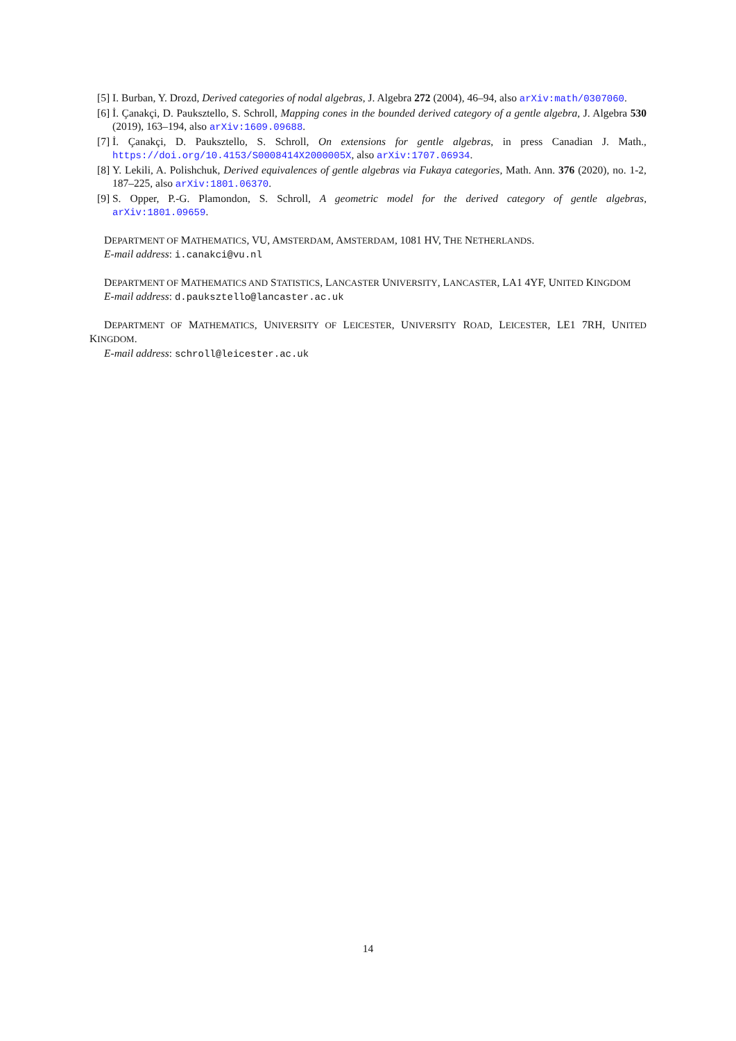[5] I. Burban, Y. Drozd, Derived categories of nodal algebras, J. Algebra 272 (2004), 46–94, also arXiv:math/0307060.
[6] İ. Çanakçi, D. Pauksztello, S. Schroll, Mapping cones in the bounded derived category of a gentle algebra, J. Algebra 530 (2019), 163–194, also arXiv:1609.09688.
[7] İ. Çanakçi, D. Pauksztello, S. Schroll, On extensions for gentle algebras, in press Canadian J. Math., https://doi.org/10.4153/S0008414X2000005X, also arXiv:1707.06934.
[8] Y. Lekili, A. Polishchuk, Derived equivalences of gentle algebras via Fukaya categories, Math. Ann. 376 (2020), no. 1-2, 187–225, also arXiv:1801.06370.
[9] S. Opper, P.-G. Plamondon, S. Schroll, A geometric model for the derived category of gentle algebras, arXiv:1801.09659.
DEPARTMENT OF MATHEMATICS, VU, AMSTERDAM, AMSTERDAM, 1081 HV, THE NETHERLANDS.
E-mail address: i.canakci@vu.nl
DEPARTMENT OF MATHEMATICS AND STATISTICS, LANCASTER UNIVERSITY, LANCASTER, LA1 4YF, UNITED KINGDOM
E-mail address: d.pauksztello@lancaster.ac.uk
DEPARTMENT OF MATHEMATICS, UNIVERSITY OF LEICESTER, UNIVERSITY ROAD, LEICESTER, LE1 7RH, UNITED KINGDOM.
E-mail address: schroll@leicester.ac.uk
14